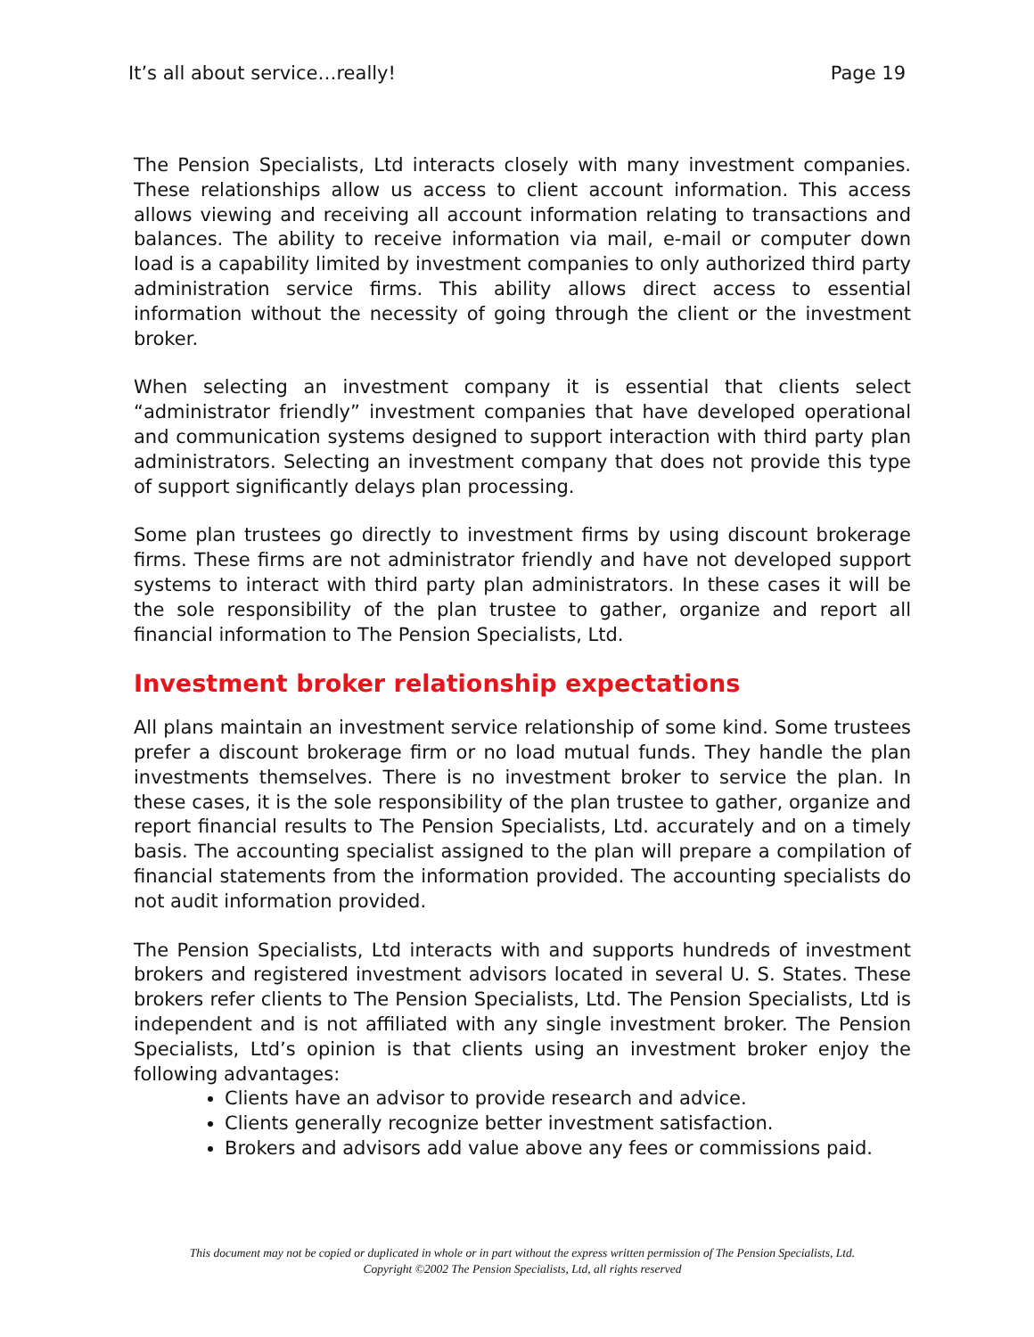It’s all about service…really! Page 19
The Pension Specialists, Ltd interacts closely with many investment companies. These relationships allow us access to client account information. This access allows viewing and receiving all account information relating to transactions and balances. The ability to receive information via mail, e-mail or computer down load is a capability limited by investment companies to only authorized third party administration service firms. This ability allows direct access to essential information without the necessity of going through the client or the investment broker.
When selecting an investment company it is essential that clients select “administrator friendly” investment companies that have developed operational and communication systems designed to support interaction with third party plan administrators. Selecting an investment company that does not provide this type of support significantly delays plan processing.
Some plan trustees go directly to investment firms by using discount brokerage firms. These firms are not administrator friendly and have not developed support systems to interact with third party plan administrators. In these cases it will be the sole responsibility of the plan trustee to gather, organize and report all financial information to The Pension Specialists, Ltd.
Investment broker relationship expectations
All plans maintain an investment service relationship of some kind. Some trustees prefer a discount brokerage firm or no load mutual funds. They handle the plan investments themselves. There is no investment broker to service the plan. In these cases, it is the sole responsibility of the plan trustee to gather, organize and report financial results to The Pension Specialists, Ltd. accurately and on a timely basis. The accounting specialist assigned to the plan will prepare a compilation of financial statements from the information provided. The accounting specialists do not audit information provided.
The Pension Specialists, Ltd interacts with and supports hundreds of investment brokers and registered investment advisors located in several U. S. States. These brokers refer clients to The Pension Specialists, Ltd. The Pension Specialists, Ltd is independent and is not affiliated with any single investment broker. The Pension Specialists, Ltd’s opinion is that clients using an investment broker enjoy the following advantages:
Clients have an advisor to provide research and advice.
Clients generally recognize better investment satisfaction.
Brokers and advisors add value above any fees or commissions paid.
This document may not be copied or duplicated in whole or in part without the express written permission of The Pension Specialists, Ltd.
Copyright ©2002 The Pension Specialists, Ltd, all rights reserved